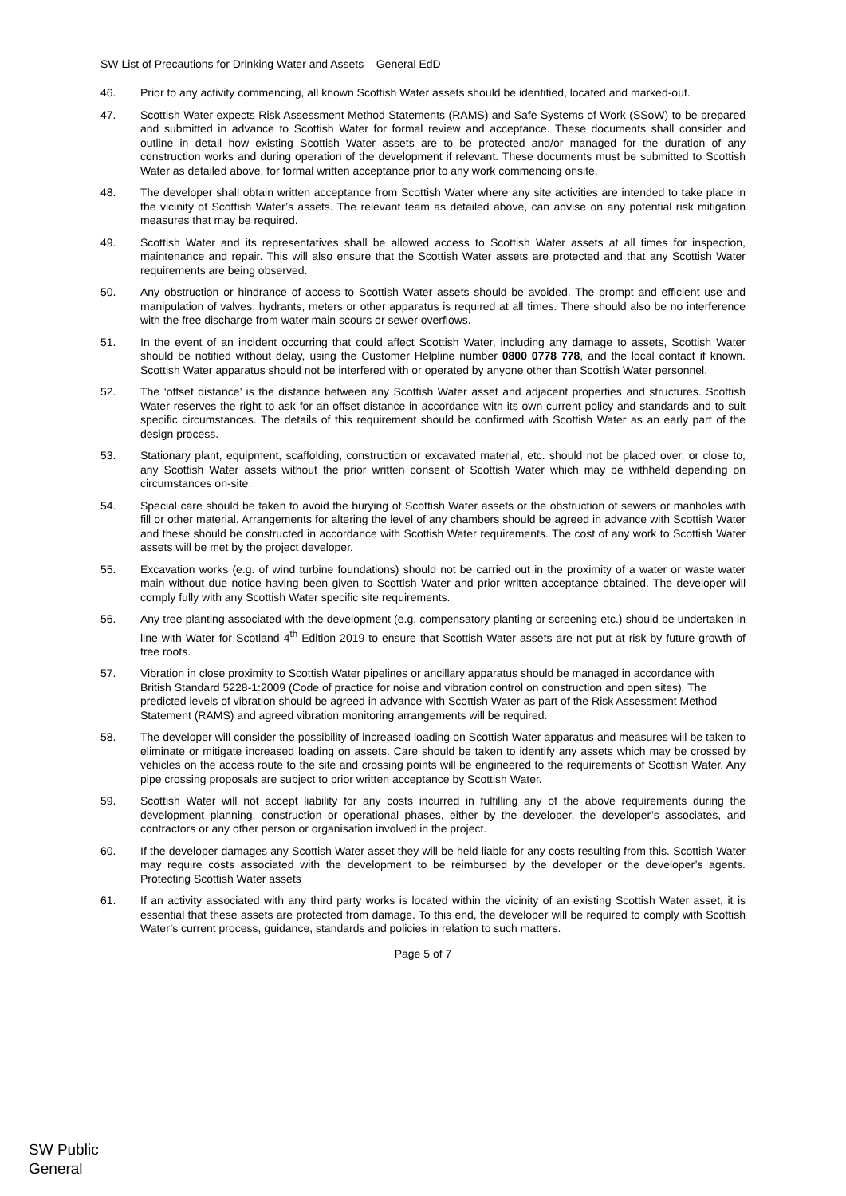SW List of Precautions for Drinking Water and Assets – General EdD
46. Prior to any activity commencing, all known Scottish Water assets should be identified, located and marked-out.
47. Scottish Water expects Risk Assessment Method Statements (RAMS) and Safe Systems of Work (SSoW) to be prepared and submitted in advance to Scottish Water for formal review and acceptance. These documents shall consider and outline in detail how existing Scottish Water assets are to be protected and/or managed for the duration of any construction works and during operation of the development if relevant. These documents must be submitted to Scottish Water as detailed above, for formal written acceptance prior to any work commencing onsite.
48. The developer shall obtain written acceptance from Scottish Water where any site activities are intended to take place in the vicinity of Scottish Water’s assets. The relevant team as detailed above, can advise on any potential risk mitigation measures that may be required.
49. Scottish Water and its representatives shall be allowed access to Scottish Water assets at all times for inspection, maintenance and repair. This will also ensure that the Scottish Water assets are protected and that any Scottish Water requirements are being observed.
50. Any obstruction or hindrance of access to Scottish Water assets should be avoided. The prompt and efficient use and manipulation of valves, hydrants, meters or other apparatus is required at all times. There should also be no interference with the free discharge from water main scours or sewer overflows.
51. In the event of an incident occurring that could affect Scottish Water, including any damage to assets, Scottish Water should be notified without delay, using the Customer Helpline number 0800 0778 778, and the local contact if known. Scottish Water apparatus should not be interfered with or operated by anyone other than Scottish Water personnel.
52. The ‘offset distance’ is the distance between any Scottish Water asset and adjacent properties and structures. Scottish Water reserves the right to ask for an offset distance in accordance with its own current policy and standards and to suit specific circumstances. The details of this requirement should be confirmed with Scottish Water as an early part of the design process.
53. Stationary plant, equipment, scaffolding, construction or excavated material, etc. should not be placed over, or close to, any Scottish Water assets without the prior written consent of Scottish Water which may be withheld depending on circumstances on-site.
54. Special care should be taken to avoid the burying of Scottish Water assets or the obstruction of sewers or manholes with fill or other material. Arrangements for altering the level of any chambers should be agreed in advance with Scottish Water and these should be constructed in accordance with Scottish Water requirements. The cost of any work to Scottish Water assets will be met by the project developer.
55. Excavation works (e.g. of wind turbine foundations) should not be carried out in the proximity of a water or waste water main without due notice having been given to Scottish Water and prior written acceptance obtained. The developer will comply fully with any Scottish Water specific site requirements.
56. Any tree planting associated with the development (e.g. compensatory planting or screening etc.) should be undertaken in line with Water for Scotland 4<sup>th</sup> Edition 2019 to ensure that Scottish Water assets are not put at risk by future growth of tree roots.
57. Vibration in close proximity to Scottish Water pipelines or ancillary apparatus should be managed in accordance with British Standard 5228-1:2009 (Code of practice for noise and vibration control on construction and open sites). The predicted levels of vibration should be agreed in advance with Scottish Water as part of the Risk Assessment Method Statement (RAMS) and agreed vibration monitoring arrangements will be required.
58. The developer will consider the possibility of increased loading on Scottish Water apparatus and measures will be taken to eliminate or mitigate increased loading on assets. Care should be taken to identify any assets which may be crossed by vehicles on the access route to the site and crossing points will be engineered to the requirements of Scottish Water. Any pipe crossing proposals are subject to prior written acceptance by Scottish Water.
59. Scottish Water will not accept liability for any costs incurred in fulfilling any of the above requirements during the development planning, construction or operational phases, either by the developer, the developer’s associates, and contractors or any other person or organisation involved in the project.
60. If the developer damages any Scottish Water asset they will be held liable for any costs resulting from this. Scottish Water may require costs associated with the development to be reimbursed by the developer or the developer’s agents. Protecting Scottish Water assets
61. If an activity associated with any third party works is located within the vicinity of an existing Scottish Water asset, it is essential that these assets are protected from damage. To this end, the developer will be required to comply with Scottish Water’s current process, guidance, standards and policies in relation to such matters.
Page 5 of 7
SW Public
General